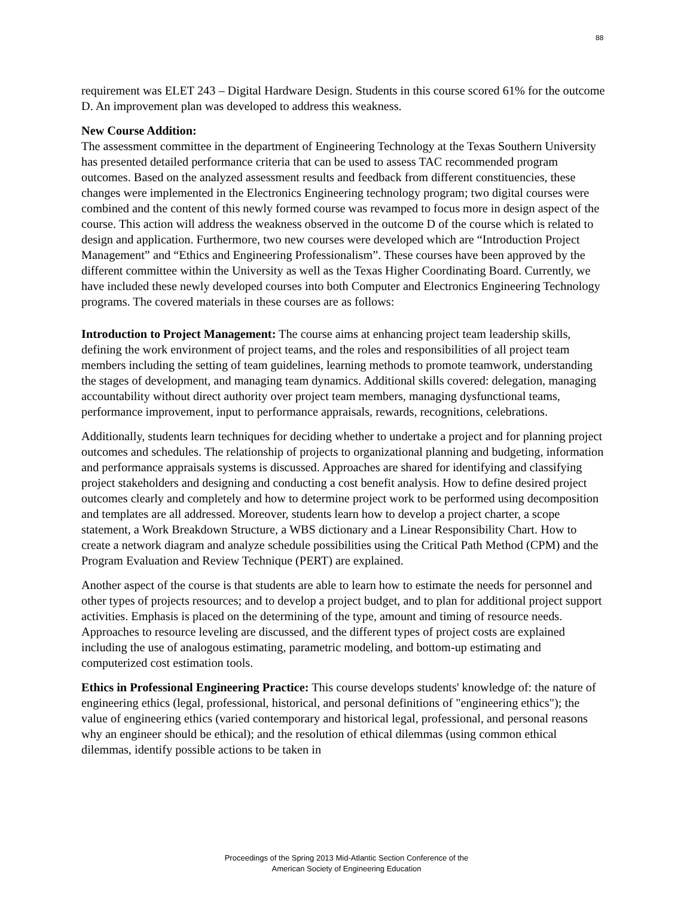88
requirement was ELET 243 – Digital Hardware Design. Students in this course scored 61% for the outcome D. An improvement plan was developed to address this weakness.
New Course Addition:
The assessment committee in the department of Engineering Technology at the Texas Southern University has presented detailed performance criteria that can be used to assess TAC recommended program outcomes. Based on the analyzed assessment results and feedback from different constituencies, these changes were implemented in the Electronics Engineering technology program; two digital courses were combined and the content of this newly formed course was revamped to focus more in design aspect of the course. This action will address the weakness observed in the outcome D of the course which is related to design and application. Furthermore, two new courses were developed which are “Introduction Project Management” and “Ethics and Engineering Professionalism”. These courses have been approved by the different committee within the University as well as the Texas Higher Coordinating Board. Currently, we have included these newly developed courses into both Computer and Electronics Engineering Technology programs. The covered materials in these courses are as follows:
Introduction to Project Management: The course aims at enhancing project team leadership skills, defining the work environment of project teams, and the roles and responsibilities of all project team members including the setting of team guidelines, learning methods to promote teamwork, understanding the stages of development, and managing team dynamics. Additional skills covered: delegation, managing accountability without direct authority over project team members, managing dysfunctional teams, performance improvement, input to performance appraisals, rewards, recognitions, celebrations.
Additionally, students learn techniques for deciding whether to undertake a project and for planning project outcomes and schedules. The relationship of projects to organizational planning and budgeting, information and performance appraisals systems is discussed. Approaches are shared for identifying and classifying project stakeholders and designing and conducting a cost benefit analysis. How to define desired project outcomes clearly and completely and how to determine project work to be performed using decomposition and templates are all addressed. Moreover, students learn how to develop a project charter, a scope statement, a Work Breakdown Structure, a WBS dictionary and a Linear Responsibility Chart. How to create a network diagram and analyze schedule possibilities using the Critical Path Method (CPM) and the Program Evaluation and Review Technique (PERT) are explained.
Another aspect of the course is that students are able to learn how to estimate the needs for personnel and other types of projects resources; and to develop a project budget, and to plan for additional project support activities. Emphasis is placed on the determining of the type, amount and timing of resource needs. Approaches to resource leveling are discussed, and the different types of project costs are explained including the use of analogous estimating, parametric modeling, and bottom-up estimating and computerized cost estimation tools.
Ethics in Professional Engineering Practice: This course develops students' knowledge of: the nature of engineering ethics (legal, professional, historical, and personal definitions of "engineering ethics"); the value of engineering ethics (varied contemporary and historical legal, professional, and personal reasons why an engineer should be ethical); and the resolution of ethical dilemmas (using common ethical dilemmas, identify possible actions to be taken in
Proceedings of the Spring 2013 Mid-Atlantic Section Conference of the
American Society of Engineering Education